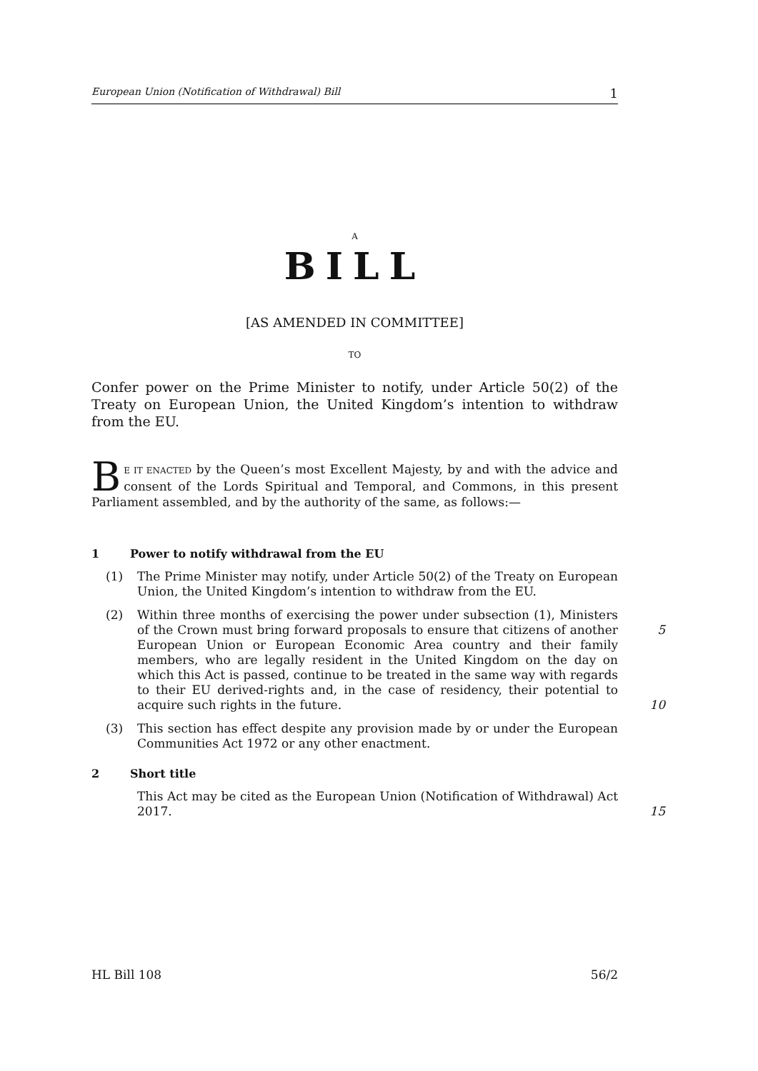European Union (Notification of Withdrawal) Bill 1
A
BILL
[AS AMENDED IN COMMITTEE]
TO
Confer power on the Prime Minister to notify, under Article 50(2) of the Treaty on European Union, the United Kingdom’s intention to withdraw from the EU.
BE IT ENACTED by the Queen’s most Excellent Majesty, by and with the advice and consent of the Lords Spiritual and Temporal, and Commons, in this present Parliament assembled, and by the authority of the same, as follows:—
1 Power to notify withdrawal from the EU
(1) The Prime Minister may notify, under Article 50(2) of the Treaty on European Union, the United Kingdom’s intention to withdraw from the EU.
(2) Within three months of exercising the power under subsection (1), Ministers of the Crown must bring forward proposals to ensure that citizens of another
5
European Union or European Economic Area country and their family members, who are legally resident in the United Kingdom on the day on which this Act is passed, continue to be treated in the same way with regards to their EU derived-rights and, in the case of residency, their potential to acquire such rights in the future.
10
(3) This section has effect despite any provision made by or under the European Communities Act 1972 or any other enactment.
2 Short title
This Act may be cited as the European Union (Notification of Withdrawal) Act 2017.
15
HL Bill 108 56/2